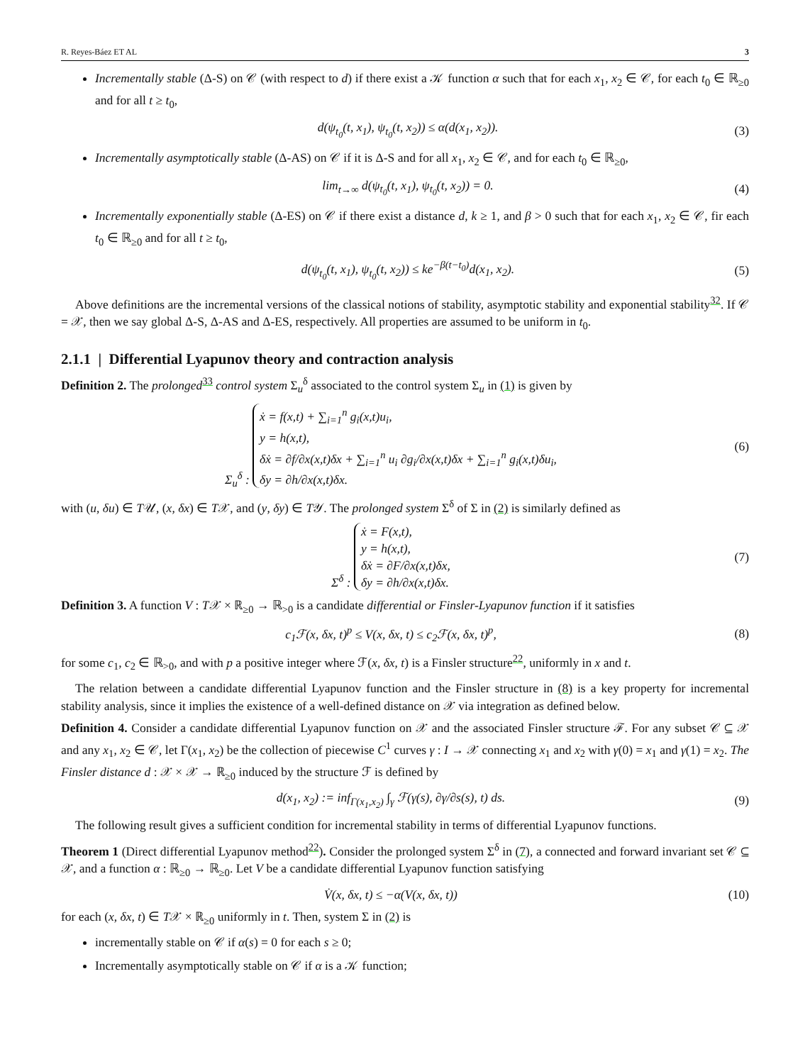R. Reyes-Báez ET AL 3
Incrementally stable (Δ-S) on 𝒞 (with respect to d) if there exist a 𝒦 function α such that for each x<sub>1</sub>, x<sub>2</sub> ∈ 𝒞, for each t<sub>0</sub> ∈ ℝ<sub>≥0</sub> and for all t ≥ t<sub>0</sub>,
d(ψ<sub>t<sub>0</sub></sub>(t, x<sub>1</sub>), ψ<sub>t<sub>0</sub></sub>(t, x<sub>2</sub>)) ≤ α(d(x<sub>1</sub>, x<sub>2</sub>)). (3)
Incrementally asymptotically stable (Δ-AS) on 𝒞 if it is Δ-S and for all x<sub>1</sub>, x<sub>2</sub> ∈ 𝒞, and for each t<sub>0</sub> ∈ ℝ<sub>≥0</sub>,
lim<sub>t→∞</sub> d(ψ<sub>t<sub>0</sub></sub>(t, x<sub>1</sub>), ψ<sub>t<sub>0</sub></sub>(t, x<sub>2</sub>)) = 0. (4)
Incrementally exponentially stable (Δ-ES) on 𝒞 if there exist a distance d, k ≥ 1, and β > 0 such that for each x<sub>1</sub>, x<sub>2</sub> ∈ 𝒞, fir each t<sub>0</sub> ∈ ℝ<sub>≥0</sub> and for all t ≥ t<sub>0</sub>,
d(ψ<sub>t<sub>0</sub></sub>(t, x<sub>1</sub>), ψ<sub>t<sub>0</sub></sub>(t, x<sub>2</sub>)) ≤ ke<sup>−β(t−t<sub>0</sub>)</sup>d(x<sub>1</sub>, x<sub>2</sub>). (5)
Above definitions are the incremental versions of the classical notions of stability, asymptotic stability and exponential stability<sup>32</sup>. If 𝒞 = 𝒳, then we say global Δ-S, Δ-AS and Δ-ES, respectively. All properties are assumed to be uniform in t<sub>0</sub>.
2.1.1 | Differential Lyapunov theory and contraction analysis
Definition 2. The prolonged<sup>33</sup> control system Σ<sub>u</sub><sup>δ</sup> associated to the control system Σ<sub>u</sub> in (1) is given by
Σ<sub>u</sub><sup>δ</sup> : ẋ = f(x,t) + ∑<sub>i=1</sub><sup>n</sup> g<sub>i</sub>(x,t)u<sub>i</sub>,
y = h(x,t),
δẋ = ∂f/∂x(x,t)δx + ∑<sub>i=1</sub><sup>n</sup> u<sub>i</sub> ∂g<sub>i</sub>/∂x(x,t)δx + ∑<sub>i=1</sub><sup>n</sup> g<sub>i</sub>(x,t)δu<sub>i</sub>,
δy = ∂h/∂x(x,t)δx. (6)
with (u, δu) ∈ T𝒰, (x, δx) ∈ T𝒳, and (y, δy) ∈ T𝒴. The prolonged system Σ<sup>δ</sup> of Σ in (2) is similarly defined as
Σ<sup>δ</sup> : ẋ = F(x,t),
y = h(x,t),
δẋ = ∂F/∂x(x,t)δx,
δy = ∂h/∂x(x,t)δx. (7)
Definition 3. A function V : T𝒳 × ℝ<sub>≥0</sub> → ℝ<sub>>0</sub> is a candidate differential or Finsler-Lyapunov function if it satisfies
c<sub>1</sub>ℱ(x, δx, t)<sup>p</sup> ≤ V(x, δx, t) ≤ c<sub>2</sub>ℱ(x, δx, t)<sup>p</sup>, (8)
for some c<sub>1</sub>, c<sub>2</sub> ∈ ℝ<sub>>0</sub>, and with p a positive integer where ℱ(x, δx, t) is a Finsler structure<sup>22</sup>, uniformly in x and t.
The relation between a candidate differential Lyapunov function and the Finsler structure in (8) is a key property for incremental stability analysis, since it implies the existence of a well-defined distance on 𝒳 via integration as defined below.
Definition 4. Consider a candidate differential Lyapunov function on 𝒳 and the associated Finsler structure ℱ. For any subset 𝒞 ⊆ 𝒳 and any x<sub>1</sub>, x<sub>2</sub> ∈ 𝒞, let Γ(x<sub>1</sub>, x<sub>2</sub>) be the collection of piecewise C<sup>1</sup> curves γ : I → 𝒳 connecting x<sub>1</sub> and x<sub>2</sub> with γ(0) = x<sub>1</sub> and γ(1) = x<sub>2</sub>. The Finsler distance d : 𝒳 × 𝒳 → ℝ<sub>≥0</sub> induced by the structure ℱ is defined by
d(x<sub>1</sub>, x<sub>2</sub>) := inf<sub>Γ(x<sub>1</sub>,x<sub>2</sub>)</sub> ∫<sub>γ</sub> ℱ(γ(s), ∂γ/∂s(s), t) ds. (9)
The following result gives a sufficient condition for incremental stability in terms of differential Lyapunov functions.
Theorem 1 (Direct differential Lyapunov method<sup>22</sup>). Consider the prolonged system Σ<sup>δ</sup> in (7), a connected and forward invariant set 𝒞 ⊆ 𝒳, and a function α : ℝ<sub>≥0</sub> → ℝ<sub>≥0</sub>. Let V be a candidate differential Lyapunov function satisfying
V̇(x, δx, t) ≤ −α(V(x, δx, t)) (10)
for each (x, δx, t) ∈ T𝒳 × ℝ<sub>≥0</sub> uniformly in t. Then, system Σ in (2) is
incrementally stable on 𝒞 if α(s) = 0 for each s ≥ 0;
Incrementally asymptotically stable on 𝒞 if α is a 𝒦 function;